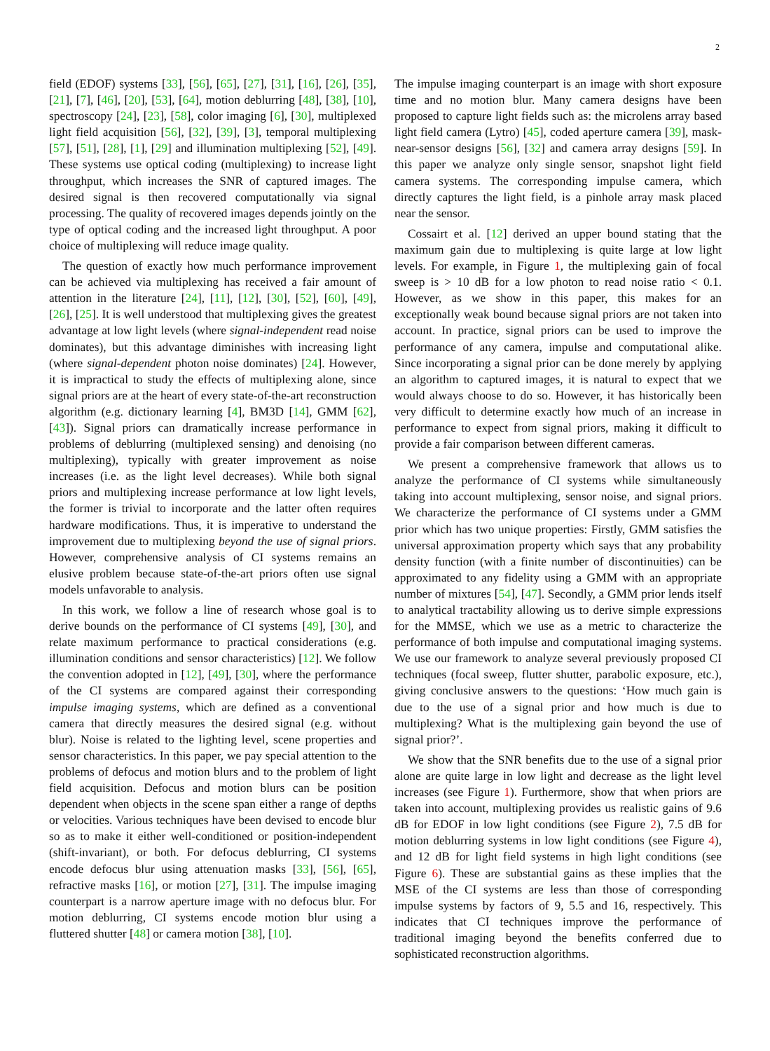2
field (EDOF) systems [33], [56], [65], [27], [31], [16], [26], [35], [21], [7], [46], [20], [53], [64], motion deblurring [48], [38], [10], spectroscopy [24], [23], [58], color imaging [6], [30], multiplexed light field acquisition [56], [32], [39], [3], temporal multiplexing [57], [51], [28], [1], [29] and illumination multiplexing [52], [49]. These systems use optical coding (multiplexing) to increase light throughput, which increases the SNR of captured images. The desired signal is then recovered computationally via signal processing. The quality of recovered images depends jointly on the type of optical coding and the increased light throughput. A poor choice of multiplexing will reduce image quality.
The question of exactly how much performance improvement can be achieved via multiplexing has received a fair amount of attention in the literature [24], [11], [12], [30], [52], [60], [49], [26], [25]. It is well understood that multiplexing gives the greatest advantage at low light levels (where signal-independent read noise dominates), but this advantage diminishes with increasing light (where signal-dependent photon noise dominates) [24]. However, it is impractical to study the effects of multiplexing alone, since signal priors are at the heart of every state-of-the-art reconstruction algorithm (e.g. dictionary learning [4], BM3D [14], GMM [62], [43]). Signal priors can dramatically increase performance in problems of deblurring (multiplexed sensing) and denoising (no multiplexing), typically with greater improvement as noise increases (i.e. as the light level decreases). While both signal priors and multiplexing increase performance at low light levels, the former is trivial to incorporate and the latter often requires hardware modifications. Thus, it is imperative to understand the improvement due to multiplexing beyond the use of signal priors. However, comprehensive analysis of CI systems remains an elusive problem because state-of-the-art priors often use signal models unfavorable to analysis.
In this work, we follow a line of research whose goal is to derive bounds on the performance of CI systems [49], [30], and relate maximum performance to practical considerations (e.g. illumination conditions and sensor characteristics) [12]. We follow the convention adopted in [12], [49], [30], where the performance of the CI systems are compared against their corresponding impulse imaging systems, which are defined as a conventional camera that directly measures the desired signal (e.g. without blur). Noise is related to the lighting level, scene properties and sensor characteristics. In this paper, we pay special attention to the problems of defocus and motion blurs and to the problem of light field acquisition. Defocus and motion blurs can be position dependent when objects in the scene span either a range of depths or velocities. Various techniques have been devised to encode blur so as to make it either well-conditioned or position-independent (shift-invariant), or both. For defocus deblurring, CI systems encode defocus blur using attenuation masks [33], [56], [65], refractive masks [16], or motion [27], [31]. The impulse imaging counterpart is a narrow aperture image with no defocus blur. For motion deblurring, CI systems encode motion blur using a fluttered shutter [48] or camera motion [38], [10].
The impulse imaging counterpart is an image with short exposure time and no motion blur. Many camera designs have been proposed to capture light fields such as: the microlens array based light field camera (Lytro) [45], coded aperture camera [39], mask-near-sensor designs [56], [32] and camera array designs [59]. In this paper we analyze only single sensor, snapshot light field camera systems. The corresponding impulse camera, which directly captures the light field, is a pinhole array mask placed near the sensor.
Cossairt et al. [12] derived an upper bound stating that the maximum gain due to multiplexing is quite large at low light levels. For example, in Figure 1, the multiplexing gain of focal sweep is > 10 dB for a low photon to read noise ratio < 0.1. However, as we show in this paper, this makes for an exceptionally weak bound because signal priors are not taken into account. In practice, signal priors can be used to improve the performance of any camera, impulse and computational alike. Since incorporating a signal prior can be done merely by applying an algorithm to captured images, it is natural to expect that we would always choose to do so. However, it has historically been very difficult to determine exactly how much of an increase in performance to expect from signal priors, making it difficult to provide a fair comparison between different cameras.
We present a comprehensive framework that allows us to analyze the performance of CI systems while simultaneously taking into account multiplexing, sensor noise, and signal priors. We characterize the performance of CI systems under a GMM prior which has two unique properties: Firstly, GMM satisfies the universal approximation property which says that any probability density function (with a finite number of discontinuities) can be approximated to any fidelity using a GMM with an appropriate number of mixtures [54], [47]. Secondly, a GMM prior lends itself to analytical tractability allowing us to derive simple expressions for the MMSE, which we use as a metric to characterize the performance of both impulse and computational imaging systems. We use our framework to analyze several previously proposed CI techniques (focal sweep, flutter shutter, parabolic exposure, etc.), giving conclusive answers to the questions: ‘How much gain is due to the use of a signal prior and how much is due to multiplexing? What is the multiplexing gain beyond the use of signal prior?’.
We show that the SNR benefits due to the use of a signal prior alone are quite large in low light and decrease as the light level increases (see Figure 1). Furthermore, show that when priors are taken into account, multiplexing provides us realistic gains of 9.6 dB for EDOF in low light conditions (see Figure 2), 7.5 dB for motion deblurring systems in low light conditions (see Figure 4), and 12 dB for light field systems in high light conditions (see Figure 6). These are substantial gains as these implies that the MSE of the CI systems are less than those of corresponding impulse systems by factors of 9, 5.5 and 16, respectively. This indicates that CI techniques improve the performance of traditional imaging beyond the benefits conferred due to sophisticated reconstruction algorithms.